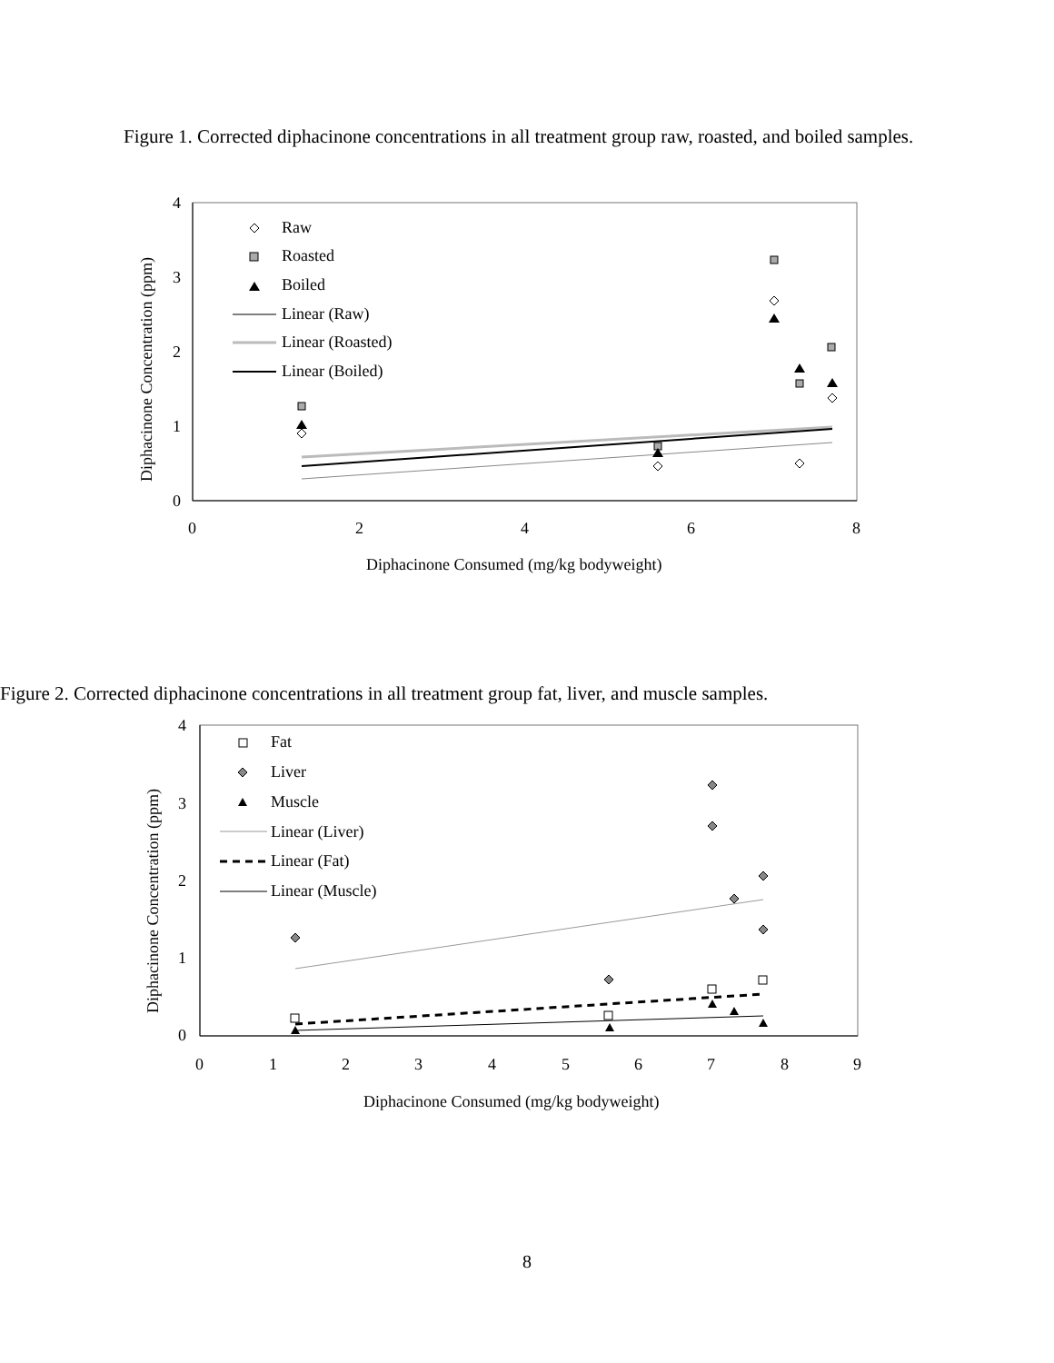Figure 1. Corrected diphacinone concentrations in all treatment group raw, roasted, and boiled samples.
4
3
2
1
0
0
2
4
6
8
Diphacinone Consumed (mg/kg bodyweight)
Diphacinone Concentration (ppm)
Raw
Roasted
Boiled
Linear (Raw)
Linear (Roasted)
Linear (Boiled)
Figure 2. Corrected diphacinone concentrations in all treatment group fat, liver, and muscle samples.
4
3
2
1
0
0
1
2
3
4
5
6
7
8
9
Diphacinone Consumed (mg/kg bodyweight)
Diphacinone Concentration (ppm)
Fat
Liver
Muscle
Linear (Liver)
Linear (Fat)
Linear (Muscle)
8